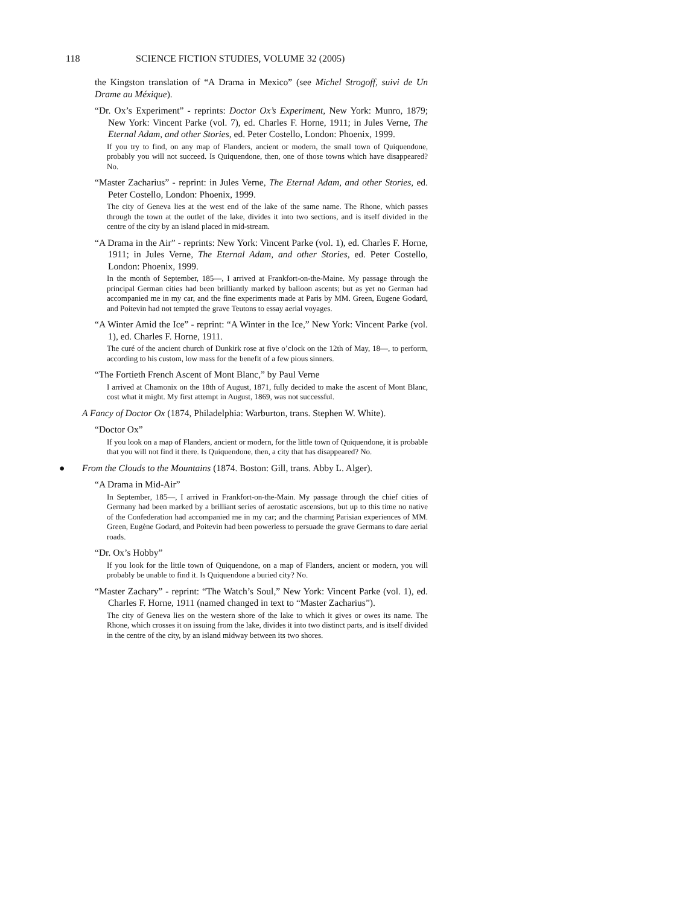118 SCIENCE FICTION STUDIES, VOLUME 32 (2005)
the Kingston translation of “A Drama in Mexico” (see Michel Strogoff, suivi de Un Drame au Méxique).
“Dr. Ox’s Experiment” - reprints: Doctor Ox’s Experiment, New York: Munro, 1879; New York: Vincent Parke (vol. 7), ed. Charles F. Horne, 1911; in Jules Verne, The Eternal Adam, and other Stories, ed. Peter Costello, London: Phoenix, 1999.
If you try to find, on any map of Flanders, ancient or modern, the small town of Quiquendone, probably you will not succeed. Is Quiquendone, then, one of those towns which have disappeared? No.
“Master Zacharius” - reprint: in Jules Verne, The Eternal Adam, and other Stories, ed. Peter Costello, London: Phoenix, 1999.
The city of Geneva lies at the west end of the lake of the same name. The Rhone, which passes through the town at the outlet of the lake, divides it into two sections, and is itself divided in the centre of the city by an island placed in mid-stream.
“A Drama in the Air” - reprints: New York: Vincent Parke (vol. 1), ed. Charles F. Horne, 1911; in Jules Verne, The Eternal Adam, and other Stories, ed. Peter Costello, London: Phoenix, 1999.
In the month of September, 185—, I arrived at Frankfort-on-the-Maine. My passage through the principal German cities had been brilliantly marked by balloon ascents; but as yet no German had accompanied me in my car, and the fine experiments made at Paris by MM. Green, Eugene Godard, and Poitevin had not tempted the grave Teutons to essay aerial voyages.
“A Winter Amid the Ice” - reprint: “A Winter in the Ice,” New York: Vincent Parke (vol. 1), ed. Charles F. Horne, 1911.
The curé of the ancient church of Dunkirk rose at five o’clock on the 12th of May, 18—, to perform, according to his custom, low mass for the benefit of a few pious sinners.
“The Fortieth French Ascent of Mont Blanc,” by Paul Verne
I arrived at Chamonix on the 18th of August, 1871, fully decided to make the ascent of Mont Blanc, cost what it might. My first attempt in August, 1869, was not successful.
A Fancy of Doctor Ox (1874, Philadelphia: Warburton, trans. Stephen W. White).
“Doctor Ox”
If you look on a map of Flanders, ancient or modern, for the little town of Quiquendone, it is probable that you will not find it there. Is Quiquendone, then, a city that has disappeared? No.
● From the Clouds to the Mountains (1874. Boston: Gill, trans. Abby L. Alger).
“A Drama in Mid-Air”
In September, 185—, I arrived in Frankfort-on-the-Main. My passage through the chief cities of Germany had been marked by a brilliant series of aerostatic ascensions, but up to this time no native of the Confederation had accompanied me in my car; and the charming Parisian experiences of MM. Green, Eugène Godard, and Poitevin had been powerless to persuade the grave Germans to dare aerial roads.
“Dr. Ox’s Hobby”
If you look for the little town of Quiquendone, on a map of Flanders, ancient or modern, you will probably be unable to find it. Is Quiquendone a buried city? No.
“Master Zachary” - reprint: “The Watch’s Soul,” New York: Vincent Parke (vol. 1), ed. Charles F. Horne, 1911 (named changed in text to “Master Zacharius”).
The city of Geneva lies on the western shore of the lake to which it gives or owes its name. The Rhone, which crosses it on issuing from the lake, divides it into two distinct parts, and is itself divided in the centre of the city, by an island midway between its two shores.